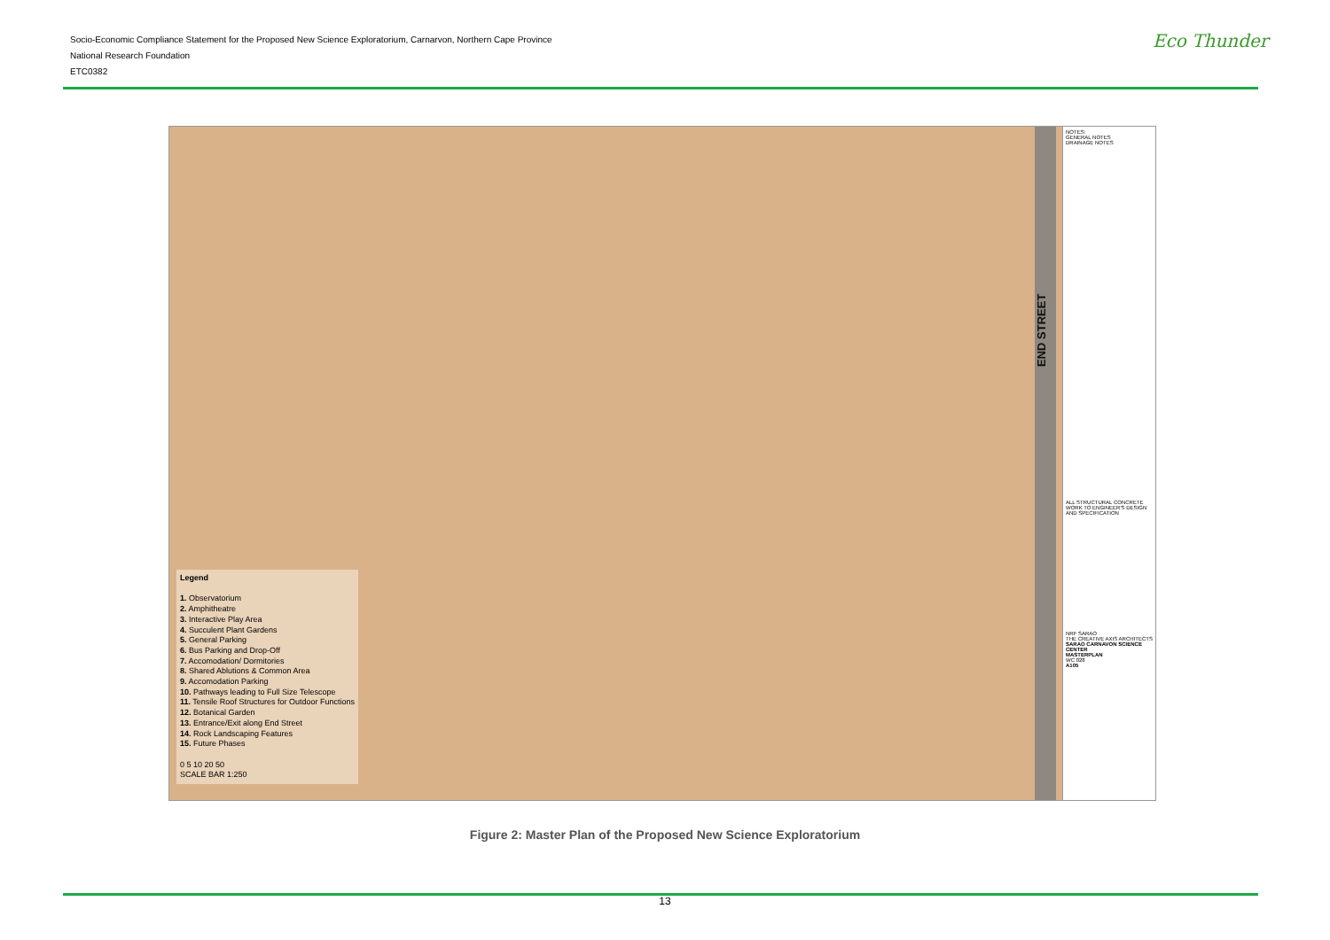Socio-Economic Compliance Statement for the Proposed New Science Exploratorium, Carnarvon, Northern Cape Province
National Research Foundation
ETC0382
Eco Thunder
END STREET
Legend
1. Observatorium
2. Amphitheatre
3. Interactive Play Area
4. Succulent Plant Gardens
5. General Parking
6. Bus Parking and Drop-Off
7. Accomodation/ Dormitories
8. Shared Ablutions & Common Area
9. Accomodation Parking
10. Pathways leading to Full Size Telescope
11. Tensile Roof Structures for Outdoor Functions
12. Botanical Garden
13. Entrance/Exit along End Street
14. Rock Landscaping Features
15. Future Phases
0 5 10 20 50
SCALE BAR 1:250
NOTES:
GENERAL NOTES
DRAINAGE NOTES
ALL STRUCTURAL CONCRETE WORK TO ENGINEER'S DESIGN AND SPECIFICATION
NRF SARAO
THE CREATIVE AXIS ARCHITECTS
SARAO CARNAVON SCIENCE CENTER
MASTERPLAN
WC 028
A105
Figure 2: Master Plan of the Proposed New Science Exploratorium
13